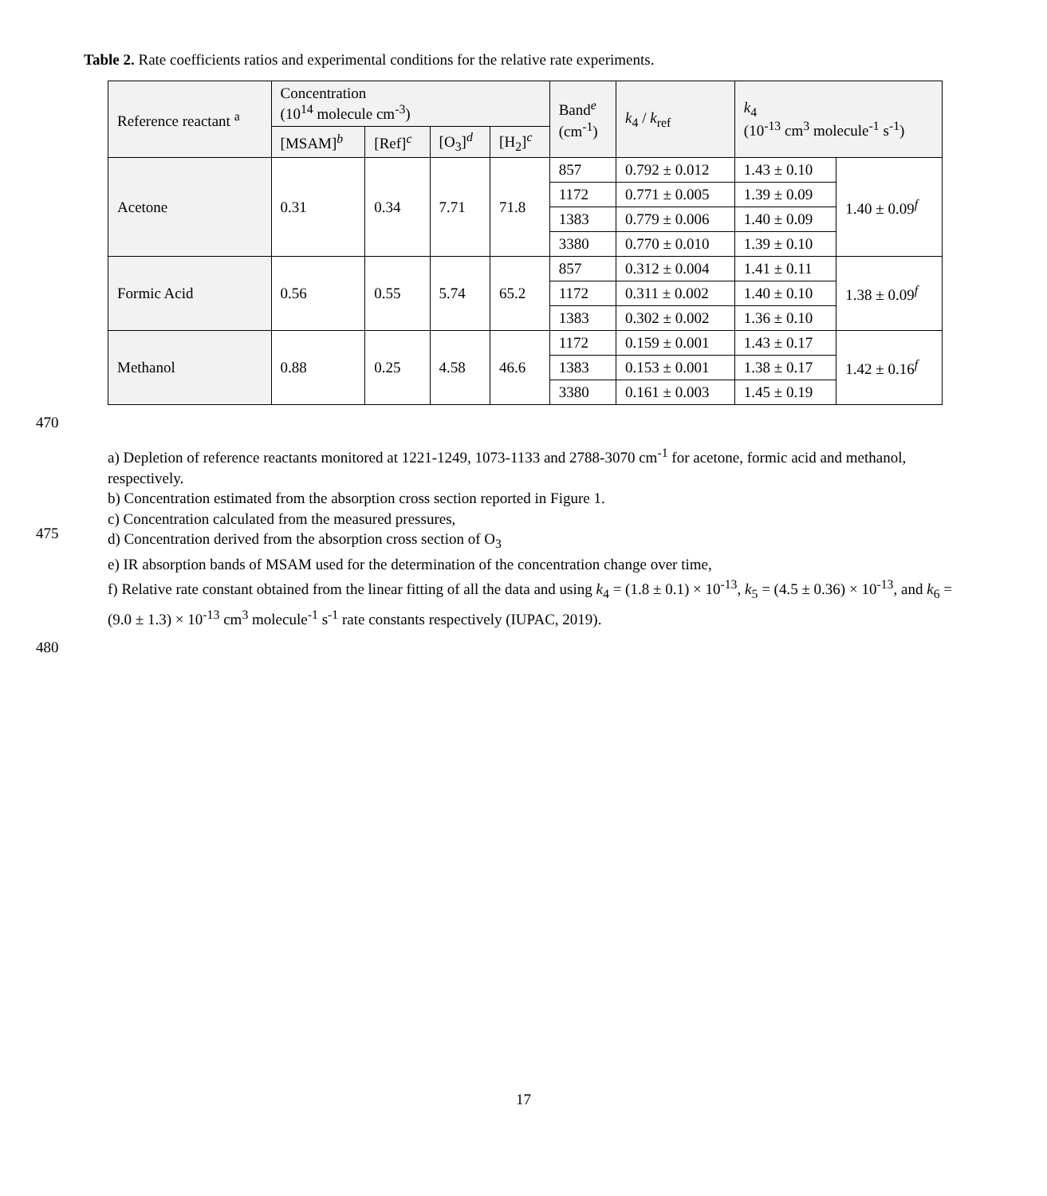Table 2. Rate coefficients ratios and experimental conditions for the relative rate experiments.
| Reference reactant <sup>a</sup> | Concentration (10<sup>14</sup> molecule cm<sup>-3</sup>) | | | | Band<sup>e</sup> (cm<sup>-1</sup>) | k<sub>4</sub> / k<sub>ref</sub> | k<sub>4</sub> (10<sup>-13</sup> cm<sup>3</sup> molecule<sup>-1</sup> s<sup>-1</sup>) | |
| --- | --- | --- | --- | --- | --- | --- | --- | --- |
| | [MSAM]<sup>b</sup> | [Ref]<sup>c</sup> | [O<sub>3</sub>]<sup>d</sup> | [H<sub>2</sub>]<sup>c</sup> | | | | |
| Acetone | 0.31 | 0.34 | 7.71 | 71.8 | 857 | 0.792 ± 0.012 | 1.43 ± 0.10 | 1.40 ± 0.09<sup>f</sup> |
| | | | | | 1172 | 0.771 ± 0.005 | 1.39 ± 0.09 | |
| | | | | | 1383 | 0.779 ± 0.006 | 1.40 ± 0.09 | |
| | | | | | 3380 | 0.770 ± 0.010 | 1.39 ± 0.10 | |
| Formic Acid | 0.56 | 0.55 | 5.74 | 65.2 | 857 | 0.312 ± 0.004 | 1.41 ± 0.11 | 1.38 ± 0.09<sup>f</sup> |
| | | | | | 1172 | 0.311 ± 0.002 | 1.40 ± 0.10 | |
| | | | | | 1383 | 0.302 ± 0.002 | 1.36 ± 0.10 | |
| Methanol | 0.88 | 0.25 | 4.58 | 46.6 | 1172 | 0.159 ± 0.001 | 1.43 ± 0.17 | 1.42 ± 0.16<sup>f</sup> |
| | | | | | 1383 | 0.153 ± 0.001 | 1.38 ± 0.17 | |
| | | | | | 3380 | 0.161 ± 0.003 | 1.45 ± 0.19 | |
470
a) Depletion of reference reactants monitored at 1221-1249, 1073-1133 and 2788-3070 cm<sup>-1</sup> for acetone, formic acid and methanol, respectively.
b) Concentration estimated from the absorption cross section reported in Figure 1.
c) Concentration calculated from the measured pressures,
d) Concentration derived from the absorption cross section of O<sub>3</sub>
e) IR absorption bands of MSAM used for the determination of the concentration change over time,
f) Relative rate constant obtained from the linear fitting of all the data and using k<sub>4</sub> = (1.8 ± 0.1) × 10<sup>-13</sup>, k<sub>5</sub> = (4.5 ± 0.36) × 10<sup>-13</sup>, and k<sub>6</sub> = (9.0 ± 1.3) × 10<sup>-13</sup> cm<sup>3</sup> molecule<sup>-1</sup> s<sup>-1</sup> rate constants respectively (IUPAC, 2019).
475
480
17